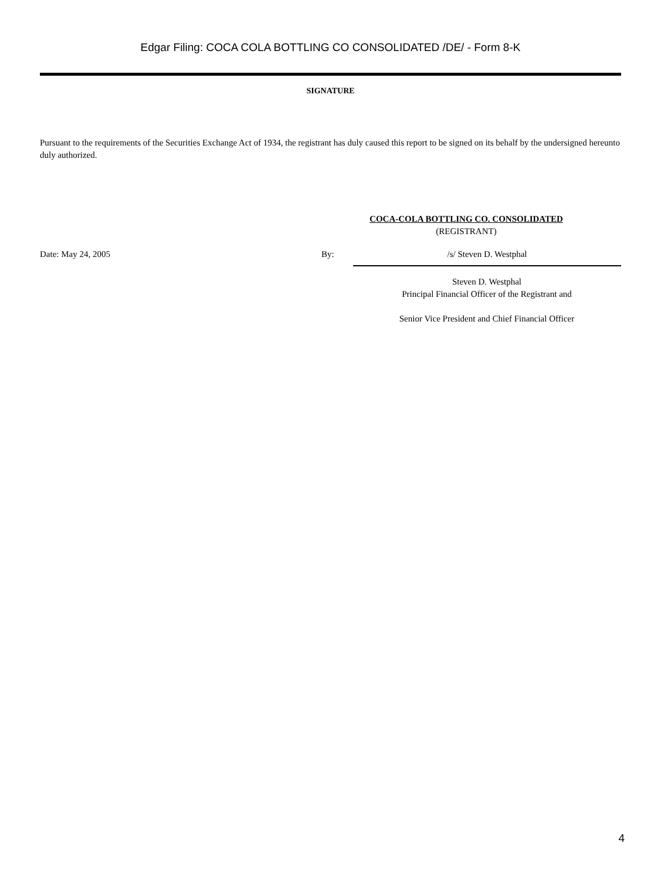Edgar Filing: COCA COLA BOTTLING CO CONSOLIDATED /DE/ - Form 8-K
SIGNATURE
Pursuant to the requirements of the Securities Exchange Act of 1934, the registrant has duly caused this report to be signed on its behalf by the undersigned hereunto duly authorized.
COCA-COLA BOTTLING CO. CONSOLIDATED
(REGISTRANT)
Date: May 24, 2005 By: /s/ Steven D. Westphal
Steven D. Westphal
Principal Financial Officer of the Registrant and
Senior Vice President and Chief Financial Officer
4